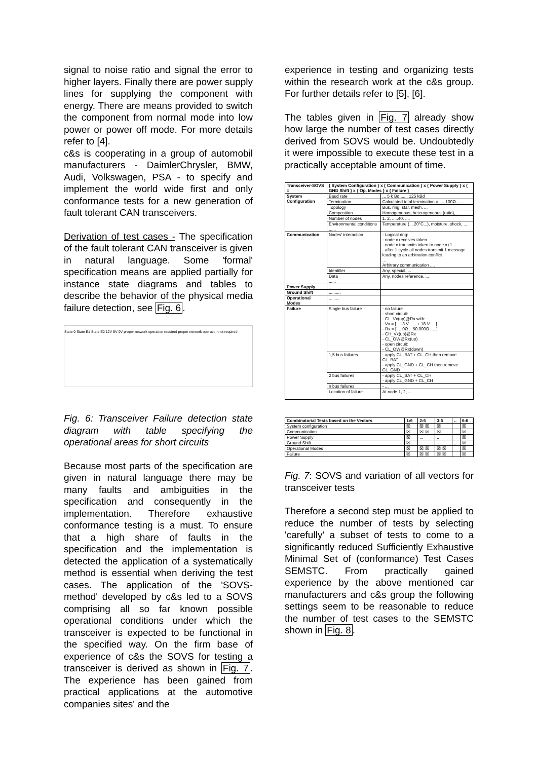signal to noise ratio and signal the error to higher layers. Finally there are power supply lines for supplying the component with energy. There are means provided to switch the component from normal mode into low power or power off mode. For more details refer to [4].
c&s is cooperating in a group of automobil manufacturers - DaimlerChrysler, BMW, Audi, Volkswagen, PSA - to specify and implement the world wide first and only conformance tests for a new generation of fault tolerant CAN transceivers.
Derivation of test cases - The specification of the fault tolerant CAN transceiver is given in natural language. Some 'formal' specification means are applied partially for instance state diagrams and tables to describe the behavior of the physical media failure detection, see Fig. 6.
State 0 State E1 State E2 12V 5V 0V proper network operation required proper network operation not required
Fig. 6: Transceiver Failure detection state diagram with table specifying the operational areas for short circuits
Because most parts of the specification are given in natural language there may be many faults and ambiguities in the specification and consequently in the implementation. Therefore exhaustive conformance testing is a must. To ensure that a high share of faults in the specification and the implementation is detected the application of a systematically method is essential when deriving the test cases. The application of the 'SOVS-method' developed by c&s led to a SOVS comprising all so far known possible operational conditions under which the transceiver is expected to be functional in the specified way. On the firm base of experience of c&s the SOVS for testing a transceiver is derived as shown in Fig. 7. The experience has been gained from practical applications at the automotive companies sites' and the
experience in testing and organizing tests within the research work at the c&s group. For further details refer to [5], [6].
The tables given in Fig. 7 already show how large the number of test cases directly derived from SOVS would be. Undoubtedly it were impossible to execute these test in a practically acceptable amount of time.
| Transceiver-SOVS = | { System Configuration } x { Communication } x { Power Supply } x { GND Shift } x { Op. Modes } x { Failure } | |
| --- | --- | --- |
| System Configuration | Baud rate | ... 5 k Bd ...... 125 kBd |
| | Termination | Calculated total termination = .... 100Ω ...... |
| | Topology | Bus, ring, star, mesh, ... |
| | Composition | Homogeneous, heterogeneous (ratio), ... |
| | Number of nodes | 1, 2, .....40, .... |
| | Environmental conditions ...... | Temperature ( ...20°C...), moisture, shock, ... |
| Communication | Nodes' interaction | - Logical ring: - node x receives token - node x transmits token to node x+1 - after 1 cycle all nodes transmit 1 message leading to an arbitration conflict ... Arbitrary communication .... |
| | Identifier | Any, special, ... |
| | Data ...... | Any, nodes reference, ... |
| Power Supply | .... | |
| Ground Shift | .......... | |
| Operational Modes | ......... | |
| Failure | Single bus failure | - no failure - short circuit: - CL_Vx(up)@Rx with: - Vx = [... -3 V ..... + 18 V ....] - Rx = [.... 0Ω .. 50.000Ω .....] - CH_Vx(up)@Rx - CL_OW@Rx(up) - open circuit: - CL_OW@Rx(down) |
| | 1,5 bus failures | - apply CL_BAT + CL_CH then remove CL_BAT - apply CL_GND + CL_CH then remove CL_GND |
| | 2 bus failures | - apply CL_BAT + CL_CH - apply CL_GND + CL_CH |
| | n bus failures | - ... |
| | Location of failure .......... | At node 1, 2, .... |
| Combinatorial Tests based on the Vectors | 1:6 | 2:6 | 3:6 | .. | 6:6 |
| --- | --- | --- | --- | --- | --- |
| System configuration | ☒ | ☒ ☒ | ☒ | | ☒ |
| Communication | ☒ | ☒ ☒ | ☒ | | ☒ |
| Power Supply | ☒ | ... | .. | | ☒ |
| Ground Shift | ☒ | | | .. | ☒ |
| Operational Modes | ☒ | ☒ ☒ | ☒ ☒ | | ☒ |
| Failure | ☒ | ☒ ☒ | ☒ ☒ | | ☒ |
Fig. 7: SOVS and variation of all vectors for transceiver tests
Therefore a second step must be applied to reduce the number of tests by selecting 'carefully' a subset of tests to come to a significantly reduced Sufficiently Exhaustive Minimal Set of (conformance) Test Cases SEMSTC. From practically gained experience by the above mentioned car manufacturers and c&s group the following settings seem to be reasonable to reduce the number of test cases to the SEMSTC shown in Fig. 8.